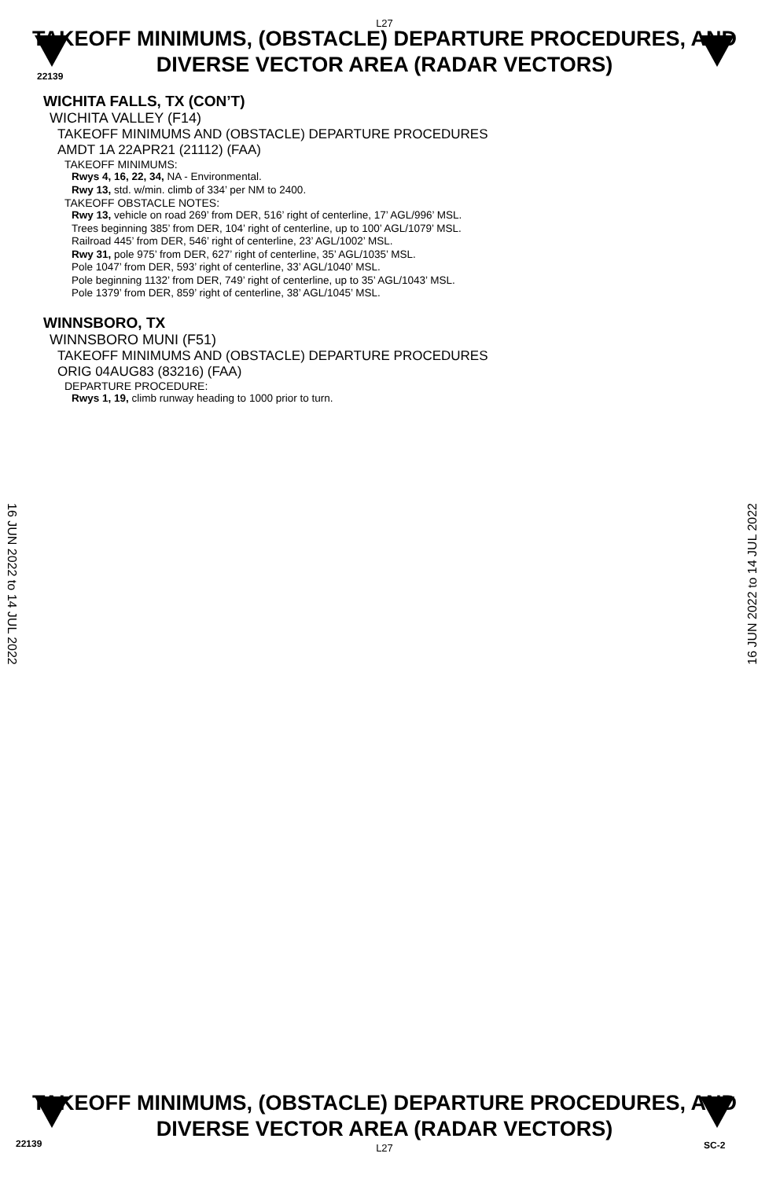L27
22139
TAKEOFF MINIMUMS, (OBSTACLE) DEPARTURE PROCEDURES, AND
DIVERSE VECTOR AREA (RADAR VECTORS)
WICHITA FALLS, TX (CON’T)
WICHITA VALLEY (F14)
TAKEOFF MINIMUMS AND (OBSTACLE) DEPARTURE PROCEDURES
AMDT 1A 22APR21 (21112) (FAA)
TAKEOFF MINIMUMS:
Rwys 4, 16, 22, 34, NA - Environmental.
Rwy 13, std. w/min. climb of 334’ per NM to 2400.
TAKEOFF OBSTACLE NOTES:
Rwy 13, vehicle on road 269’ from DER, 516’ right of centerline, 17’ AGL/996’ MSL.
Trees beginning 385’ from DER, 104’ right of centerline, up to 100’ AGL/1079’ MSL.
Railroad 445’ from DER, 546’ right of centerline, 23’ AGL/1002’ MSL.
Rwy 31, pole 975’ from DER, 627’ right of centerline, 35’ AGL/1035’ MSL.
Pole 1047’ from DER, 593’ right of centerline, 33’ AGL/1040’ MSL.
Pole beginning 1132’ from DER, 749’ right of centerline, up to 35’ AGL/1043’ MSL.
Pole 1379’ from DER, 859’ right of centerline, 38’ AGL/1045’ MSL.
WINNSBORO, TX
WINNSBORO MUNI (F51)
TAKEOFF MINIMUMS AND (OBSTACLE) DEPARTURE PROCEDURES
ORIG 04AUG83 (83216) (FAA)
DEPARTURE PROCEDURE:
Rwys 1, 19, climb runway heading to 1000 prior to turn.
16 JUN 2022 to 14 JUL 2022
16 JUN 2022 to 14 JUL 2022
TAKEOFF MINIMUMS, (OBSTACLE) DEPARTURE PROCEDURES, AND
DIVERSE VECTOR AREA (RADAR VECTORS)
L27
22139 SC-2